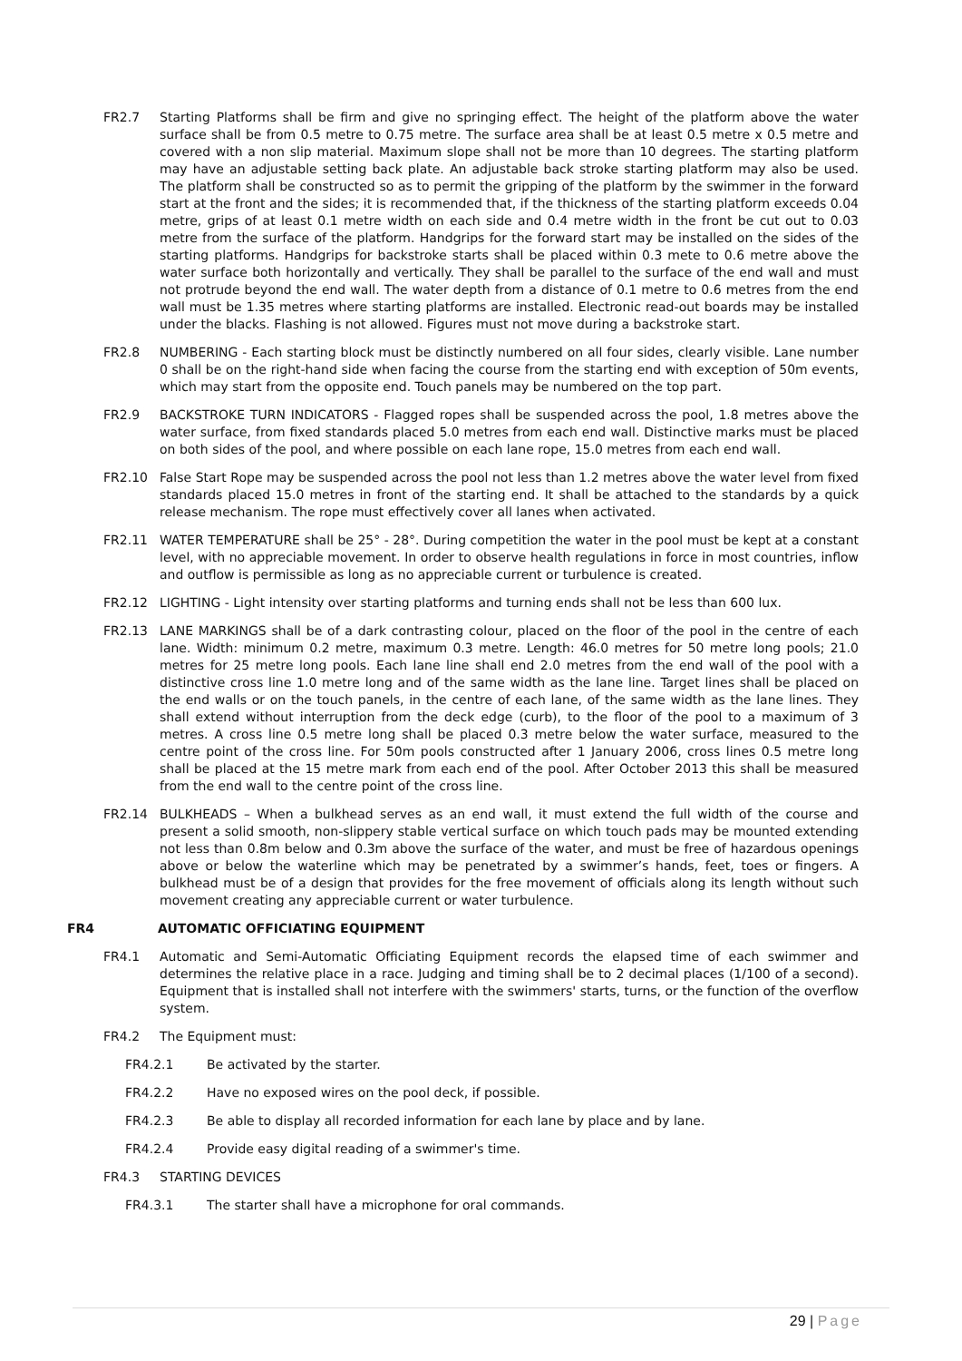FR2.7 Starting Platforms shall be firm and give no springing effect. The height of the platform above the water surface shall be from 0.5 metre to 0.75 metre. The surface area shall be at least 0.5 metre x 0.5 metre and covered with a non slip material. Maximum slope shall not be more than 10 degrees. The starting platform may have an adjustable setting back plate. An adjustable back stroke starting platform may also be used. The platform shall be constructed so as to permit the gripping of the platform by the swimmer in the forward start at the front and the sides; it is recommended that, if the thickness of the starting platform exceeds 0.04 metre, grips of at least 0.1 metre width on each side and 0.4 metre width in the front be cut out to 0.03 metre from the surface of the platform. Handgrips for the forward start may be installed on the sides of the starting platforms. Handgrips for backstroke starts shall be placed within 0.3 mete to 0.6 metre above the water surface both horizontally and vertically. They shall be parallel to the surface of the end wall and must not protrude beyond the end wall. The water depth from a distance of 0.1 metre to 0.6 metres from the end wall must be 1.35 metres where starting platforms are installed. Electronic read-out boards may be installed under the blacks. Flashing is not allowed. Figures must not move during a backstroke start.
FR2.8 NUMBERING - Each starting block must be distinctly numbered on all four sides, clearly visible. Lane number 0 shall be on the right-hand side when facing the course from the starting end with exception of 50m events, which may start from the opposite end. Touch panels may be numbered on the top part.
FR2.9 BACKSTROKE TURN INDICATORS - Flagged ropes shall be suspended across the pool, 1.8 metres above the water surface, from fixed standards placed 5.0 metres from each end wall. Distinctive marks must be placed on both sides of the pool, and where possible on each lane rope, 15.0 metres from each end wall.
FR2.10 False Start Rope may be suspended across the pool not less than 1.2 metres above the water level from fixed standards placed 15.0 metres in front of the starting end. It shall be attached to the standards by a quick release mechanism. The rope must effectively cover all lanes when activated.
FR2.11 WATER TEMPERATURE shall be 25° - 28°. During competition the water in the pool must be kept at a constant level, with no appreciable movement. In order to observe health regulations in force in most countries, inflow and outflow is permissible as long as no appreciable current or turbulence is created.
FR2.12 LIGHTING - Light intensity over starting platforms and turning ends shall not be less than 600 lux.
FR2.13 LANE MARKINGS shall be of a dark contrasting colour, placed on the floor of the pool in the centre of each lane. Width: minimum 0.2 metre, maximum 0.3 metre. Length: 46.0 metres for 50 metre long pools; 21.0 metres for 25 metre long pools. Each lane line shall end 2.0 metres from the end wall of the pool with a distinctive cross line 1.0 metre long and of the same width as the lane line. Target lines shall be placed on the end walls or on the touch panels, in the centre of each lane, of the same width as the lane lines. They shall extend without interruption from the deck edge (curb), to the floor of the pool to a maximum of 3 metres. A cross line 0.5 metre long shall be placed 0.3 metre below the water surface, measured to the centre point of the cross line. For 50m pools constructed after 1 January 2006, cross lines 0.5 metre long shall be placed at the 15 metre mark from each end of the pool. After October 2013 this shall be measured from the end wall to the centre point of the cross line.
FR2.14 BULKHEADS – When a bulkhead serves as an end wall, it must extend the full width of the course and present a solid smooth, non-slippery stable vertical surface on which touch pads may be mounted extending not less than 0.8m below and 0.3m above the surface of the water, and must be free of hazardous openings above or below the waterline which may be penetrated by a swimmer’s hands, feet, toes or fingers. A bulkhead must be of a design that provides for the free movement of officials along its length without such movement creating any appreciable current or water turbulence.
FR4 AUTOMATIC OFFICIATING EQUIPMENT
FR4.1 Automatic and Semi-Automatic Officiating Equipment records the elapsed time of each swimmer and determines the relative place in a race. Judging and timing shall be to 2 decimal places (1/100 of a second). Equipment that is installed shall not interfere with the swimmers' starts, turns, or the function of the overflow system.
FR4.2 The Equipment must:
FR4.2.1 Be activated by the starter.
FR4.2.2 Have no exposed wires on the pool deck, if possible.
FR4.2.3 Be able to display all recorded information for each lane by place and by lane.
FR4.2.4 Provide easy digital reading of a swimmer's time.
FR4.3 STARTING DEVICES
FR4.3.1 The starter shall have a microphone for oral commands.
29 | Page